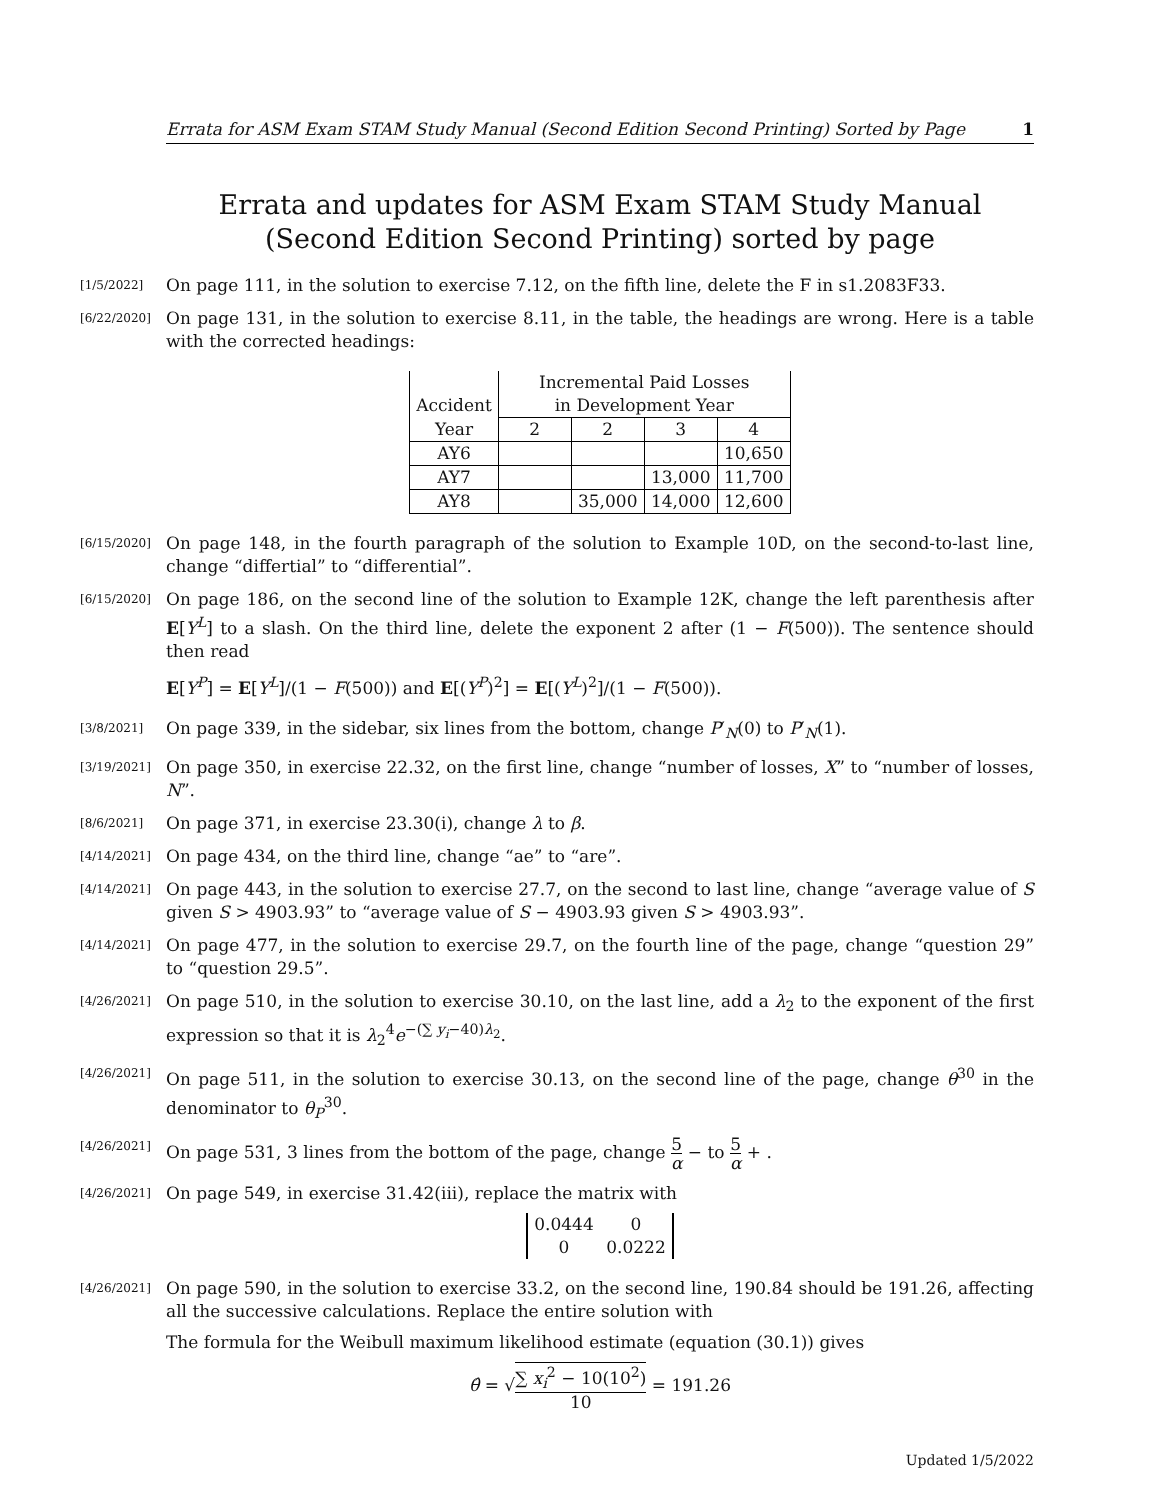Errata for ASM Exam STAM Study Manual (Second Edition Second Printing) Sorted by Page 1
Errata and updates for ASM Exam STAM Study Manual (Second Edition Second Printing) sorted by page
[1/5/2022]
On page 111, in the solution to exercise 7.12, on the fifth line, delete the F in s1.2083F33.
[6/22/2020]
On page 131, in the solution to exercise 8.11, in the table, the headings are wrong. Here is a table with the corrected headings:
| | Incremental Paid Losses | | | |
| Accident | in Development Year | | | |
| Year | 2 | 2 | 3 | 4 |
| AY6 | | | | 10,650 |
| AY7 | | | 13,000 | 11,700 |
| AY8 | | 35,000 | 14,000 | 12,600 |
[6/15/2020]
On page 148, in the fourth paragraph of the solution to Example 10D, on the second-to-last line, change “differtial” to “differential”.
[6/15/2020]
On page 186, on the second line of the solution to Example 12K, change the left parenthesis after E[Y<sup>L</sup>] to a slash. On the third line, delete the exponent 2 after (1 − F(500)). The sentence should then read
E[Y<sup>P</sup>] = E[Y<sup>L</sup>]/(1 − F(500)) and E[(Y<sup>P</sup>)<sup>2</sup>] = E[(Y<sup>L</sup>)<sup>2</sup>]/(1 − F(500)).
[3/8/2021]
On page 339, in the sidebar, six lines from the bottom, change P′<sub>N</sub>(0) to P′<sub>N</sub>(1).
[3/19/2021]
On page 350, in exercise 22.32, on the first line, change “number of losses, X” to “number of losses, N”.
[8/6/2021]
On page 371, in exercise 23.30(i), change λ to β.
[4/14/2021]
On page 434, on the third line, change “ae” to “are”.
[4/14/2021]
On page 443, in the solution to exercise 27.7, on the second to last line, change “average value of S given S > 4903.93” to “average value of S − 4903.93 given S > 4903.93”.
[4/14/2021]
On page 477, in the solution to exercise 29.7, on the fourth line of the page, change “question 29” to “question 29.5”.
[4/26/2021]
On page 510, in the solution to exercise 30.10, on the last line, add a λ<sub>2</sub> to the exponent of the first expression so that it is λ<sub>2</sub><sup>4</sup>e<sup>−(∑ y<sub>i</sub>−40)λ<sub>2</sub></sup>.
[4/26/2021]
On page 511, in the solution to exercise 30.13, on the second line of the page, change θ<sup>30</sup> in the denominator to θ<sub>P</sub><sup>30</sup>.
[4/26/2021]
On page 531, 3 lines from the bottom of the page, change 5 α − to 5 α + .
[4/26/2021]
On page 549, in exercise 31.42(iii), replace the matrix with
| 0.0444 | 0 |
| 0 | 0.0222 |
[4/26/2021]
On page 590, in the solution to exercise 33.2, on the second line, 190.84 should be 191.26, affecting all the successive calculations. Replace the entire solution with
The formula for the Weibull maximum likelihood estimate (equation (30.1)) gives
θ̂ = √∑ x<sub>i</sub><sup>2</sup> − 10(10<sup>2</sup>) 10 = 191.26
Updated 1/5/2022